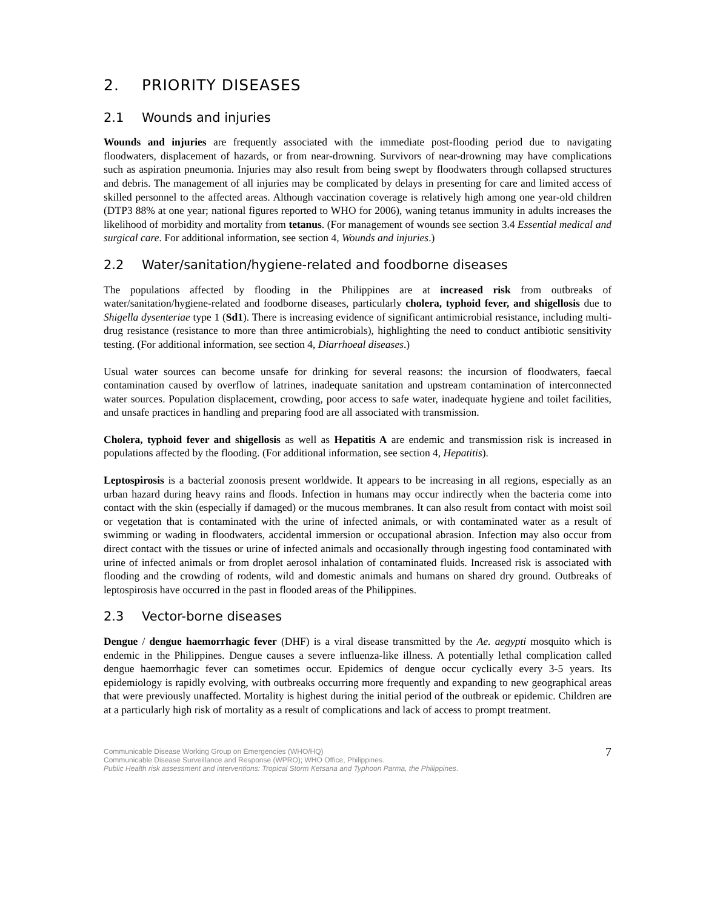2. PRIORITY DISEASES
2.1 Wounds and injuries
Wounds and injuries are frequently associated with the immediate post-flooding period due to navigating floodwaters, displacement of hazards, or from near-drowning. Survivors of near-drowning may have complications such as aspiration pneumonia. Injuries may also result from being swept by floodwaters through collapsed structures and debris. The management of all injuries may be complicated by delays in presenting for care and limited access of skilled personnel to the affected areas. Although vaccination coverage is relatively high among one year-old children (DTP3 88% at one year; national figures reported to WHO for 2006), waning tetanus immunity in adults increases the likelihood of morbidity and mortality from tetanus. (For management of wounds see section 3.4 Essential medical and surgical care. For additional information, see section 4, Wounds and injuries.)
2.2 Water/sanitation/hygiene-related and foodborne diseases
The populations affected by flooding in the Philippines are at increased risk from outbreaks of water/sanitation/hygiene-related and foodborne diseases, particularly cholera, typhoid fever, and shigellosis due to Shigella dysenteriae type 1 (Sd1). There is increasing evidence of significant antimicrobial resistance, including multi-drug resistance (resistance to more than three antimicrobials), highlighting the need to conduct antibiotic sensitivity testing. (For additional information, see section 4, Diarrhoeal diseases.)
Usual water sources can become unsafe for drinking for several reasons: the incursion of floodwaters, faecal contamination caused by overflow of latrines, inadequate sanitation and upstream contamination of interconnected water sources. Population displacement, crowding, poor access to safe water, inadequate hygiene and toilet facilities, and unsafe practices in handling and preparing food are all associated with transmission.
Cholera, typhoid fever and shigellosis as well as Hepatitis A are endemic and transmission risk is increased in populations affected by the flooding. (For additional information, see section 4, Hepatitis).
Leptospirosis is a bacterial zoonosis present worldwide. It appears to be increasing in all regions, especially as an urban hazard during heavy rains and floods. Infection in humans may occur indirectly when the bacteria come into contact with the skin (especially if damaged) or the mucous membranes. It can also result from contact with moist soil or vegetation that is contaminated with the urine of infected animals, or with contaminated water as a result of swimming or wading in floodwaters, accidental immersion or occupational abrasion. Infection may also occur from direct contact with the tissues or urine of infected animals and occasionally through ingesting food contaminated with urine of infected animals or from droplet aerosol inhalation of contaminated fluids. Increased risk is associated with flooding and the crowding of rodents, wild and domestic animals and humans on shared dry ground. Outbreaks of leptospirosis have occurred in the past in flooded areas of the Philippines.
2.3 Vector-borne diseases
Dengue / dengue haemorrhagic fever (DHF) is a viral disease transmitted by the Ae. aegypti mosquito which is endemic in the Philippines. Dengue causes a severe influenza-like illness. A potentially lethal complication called dengue haemorrhagic fever can sometimes occur. Epidemics of dengue occur cyclically every 3-5 years. Its epidemiology is rapidly evolving, with outbreaks occurring more frequently and expanding to new geographical areas that were previously unaffected. Mortality is highest during the initial period of the outbreak or epidemic. Children are at a particularly high risk of mortality as a result of complications and lack of access to prompt treatment.
Communicable Disease Working Group on Emergencies (WHO/HQ)
Communicable Disease Surveillance and Response (WPRO); WHO Office, Philippines.
Public Health risk assessment and interventions: Tropical Storm Ketsana and Typhoon Parma, the Philippines.
7